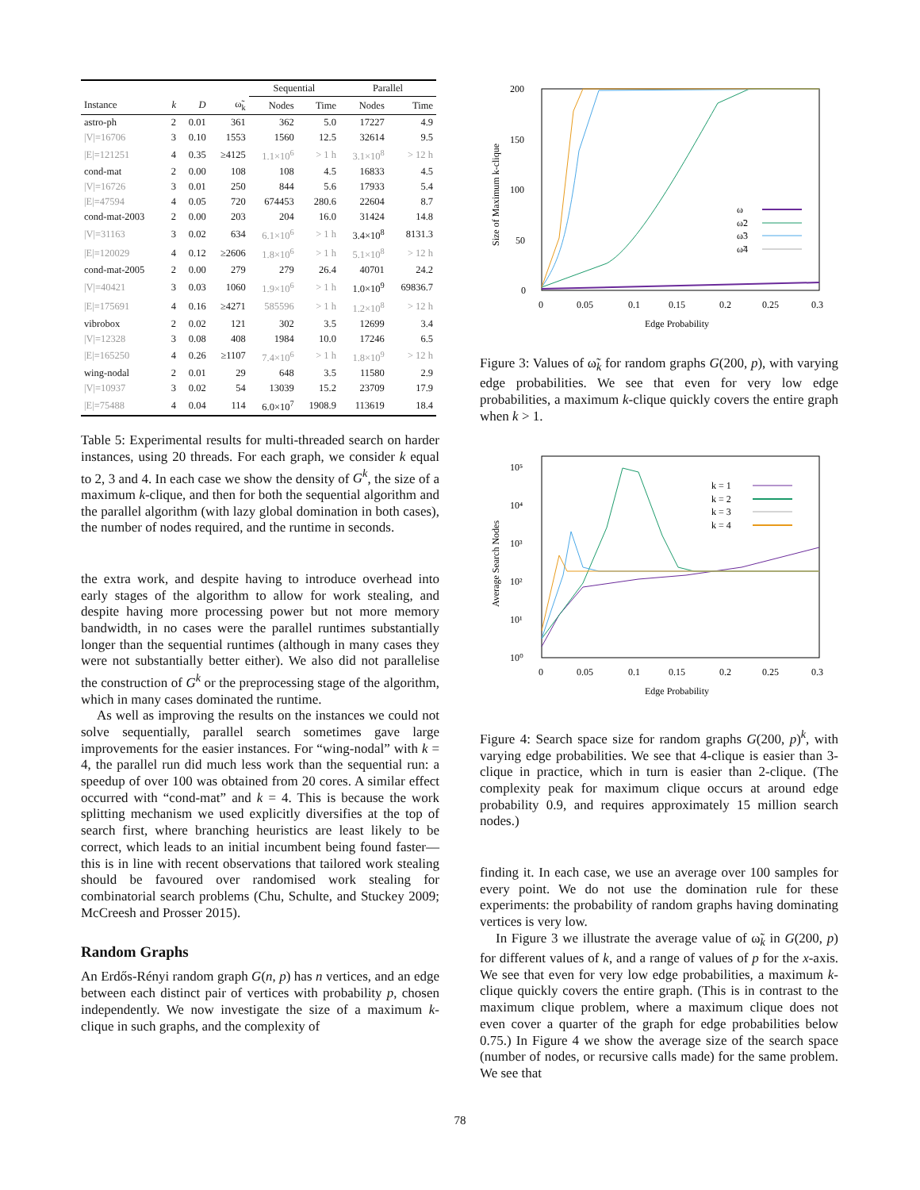| | | | | Sequential | | Parallel | |
| --- | --- | --- | --- | --- | --- | --- | --- |
| Instance | k | D | ω̃<sub>k</sub> | Nodes | Time | Nodes | Time |
| astro-ph | 2 | 0.01 | 361 | 362 | 5.0 | 17227 | 4.9 |
| /V/=16706 | 3 | 0.10 | 1553 | 1560 | 12.5 | 32614 | 9.5 |
| /E/=121251 | 4 | 0.35 | ≥4125 | 1.1×10<sup>6</sup> | > 1 h | 3.1×10<sup>8</sup> | > 12 h |
| cond-mat | 2 | 0.00 | 108 | 108 | 4.5 | 16833 | 4.5 |
| /V/=16726 | 3 | 0.01 | 250 | 844 | 5.6 | 17933 | 5.4 |
| /E/=47594 | 4 | 0.05 | 720 | 674453 | 280.6 | 22604 | 8.7 |
| cond-mat-2003 | 2 | 0.00 | 203 | 204 | 16.0 | 31424 | 14.8 |
| /V/=31163 | 3 | 0.02 | 634 | 6.1×10<sup>6</sup> | > 1 h | 3.4×10<sup>8</sup> | 8131.3 |
| /E/=120029 | 4 | 0.12 | ≥2606 | 1.8×10<sup>6</sup> | > 1 h | 5.1×10<sup>8</sup> | > 12 h |
| cond-mat-2005 | 2 | 0.00 | 279 | 279 | 26.4 | 40701 | 24.2 |
| /V/=40421 | 3 | 0.03 | 1060 | 1.9×10<sup>6</sup> | > 1 h | 1.0×10<sup>9</sup> | 69836.7 |
| /E/=175691 | 4 | 0.16 | ≥4271 | 585596 | > 1 h | 1.2×10<sup>8</sup> | > 12 h |
| vibrobox | 2 | 0.02 | 121 | 302 | 3.5 | 12699 | 3.4 |
| /V/=12328 | 3 | 0.08 | 408 | 1984 | 10.0 | 17246 | 6.5 |
| /E/=165250 | 4 | 0.26 | ≥1107 | 7.4×10<sup>6</sup> | > 1 h | 1.8×10<sup>9</sup> | > 12 h |
| wing-nodal | 2 | 0.01 | 29 | 648 | 3.5 | 11580 | 2.9 |
| /V/=10937 | 3 | 0.02 | 54 | 13039 | 15.2 | 23709 | 17.9 |
| /E/=75488 | 4 | 0.04 | 114 | 6.0×10<sup>7</sup> | 1908.9 | 113619 | 18.4 |
Table 5: Experimental results for multi-threaded search on harder instances, using 20 threads. For each graph, we consider k equal to 2, 3 and 4. In each case we show the density of G<sup>k</sup>, the size of a maximum k-clique, and then for both the sequential algorithm and the parallel algorithm (with lazy global domination in both cases), the number of nodes required, and the runtime in seconds.
the extra work, and despite having to introduce overhead into early stages of the algorithm to allow for work stealing, and despite having more processing power but not more memory bandwidth, in no cases were the parallel runtimes substantially longer than the sequential runtimes (although in many cases they were not substantially better either). We also did not parallelise the construction of G<sup>k</sup> or the preprocessing stage of the algorithm, which in many cases dominated the runtime.
As well as improving the results on the instances we could not solve sequentially, parallel search sometimes gave large improvements for the easier instances. For “wing-nodal” with k = 4, the parallel run did much less work than the sequential run: a speedup of over 100 was obtained from 20 cores. A similar effect occurred with “cond-mat” and k = 4. This is because the work splitting mechanism we used explicitly diversifies at the top of search first, where branching heuristics are least likely to be correct, which leads to an initial incumbent being found faster—this is in line with recent observations that tailored work stealing should be favoured over randomised work stealing for combinatorial search problems (Chu, Schulte, and Stuckey 2009; McCreesh and Prosser 2015).
Random Graphs
An Erdős-Rényi random graph G(n, p) has n vertices, and an edge between each distinct pair of vertices with probability p, chosen independently. We now investigate the size of a maximum k-clique in such graphs, and the complexity of
200
150
100
50
0
0
0.05
0.1
0.15
0.2
0.25
0.3
Edge Probability
Size of Maximum k-clique
ω
ω̃2
ω̃3
ω̃4
Figure 3: Values of ω̃<sub>k</sub> for random graphs G(200, p), with varying edge probabilities. We see that even for very low edge probabilities, a maximum k-clique quickly covers the entire graph when k > 1.
10⁵
10⁴
10³
10²
10¹
10⁰
0
0.05
0.1
0.15
0.2
0.25
0.3
Edge Probability
Average Search Nodes
k = 1
k = 2
k = 3
k = 4
Figure 4: Search space size for random graphs G(200, p)<sup>k</sup>, with varying edge probabilities. We see that 4-clique is easier than 3-clique in practice, which in turn is easier than 2-clique. (The complexity peak for maximum clique occurs at around edge probability 0.9, and requires approximately 15 million search nodes.)
finding it. In each case, we use an average over 100 samples for every point. We do not use the domination rule for these experiments: the probability of random graphs having dominating vertices is very low.
In Figure 3 we illustrate the average value of ω̃<sub>k</sub> in G(200, p) for different values of k, and a range of values of p for the x-axis. We see that even for very low edge probabilities, a maximum k-clique quickly covers the entire graph. (This is in contrast to the maximum clique problem, where a maximum clique does not even cover a quarter of the graph for edge probabilities below 0.75.) In Figure 4 we show the average size of the search space (number of nodes, or recursive calls made) for the same problem. We see that
78